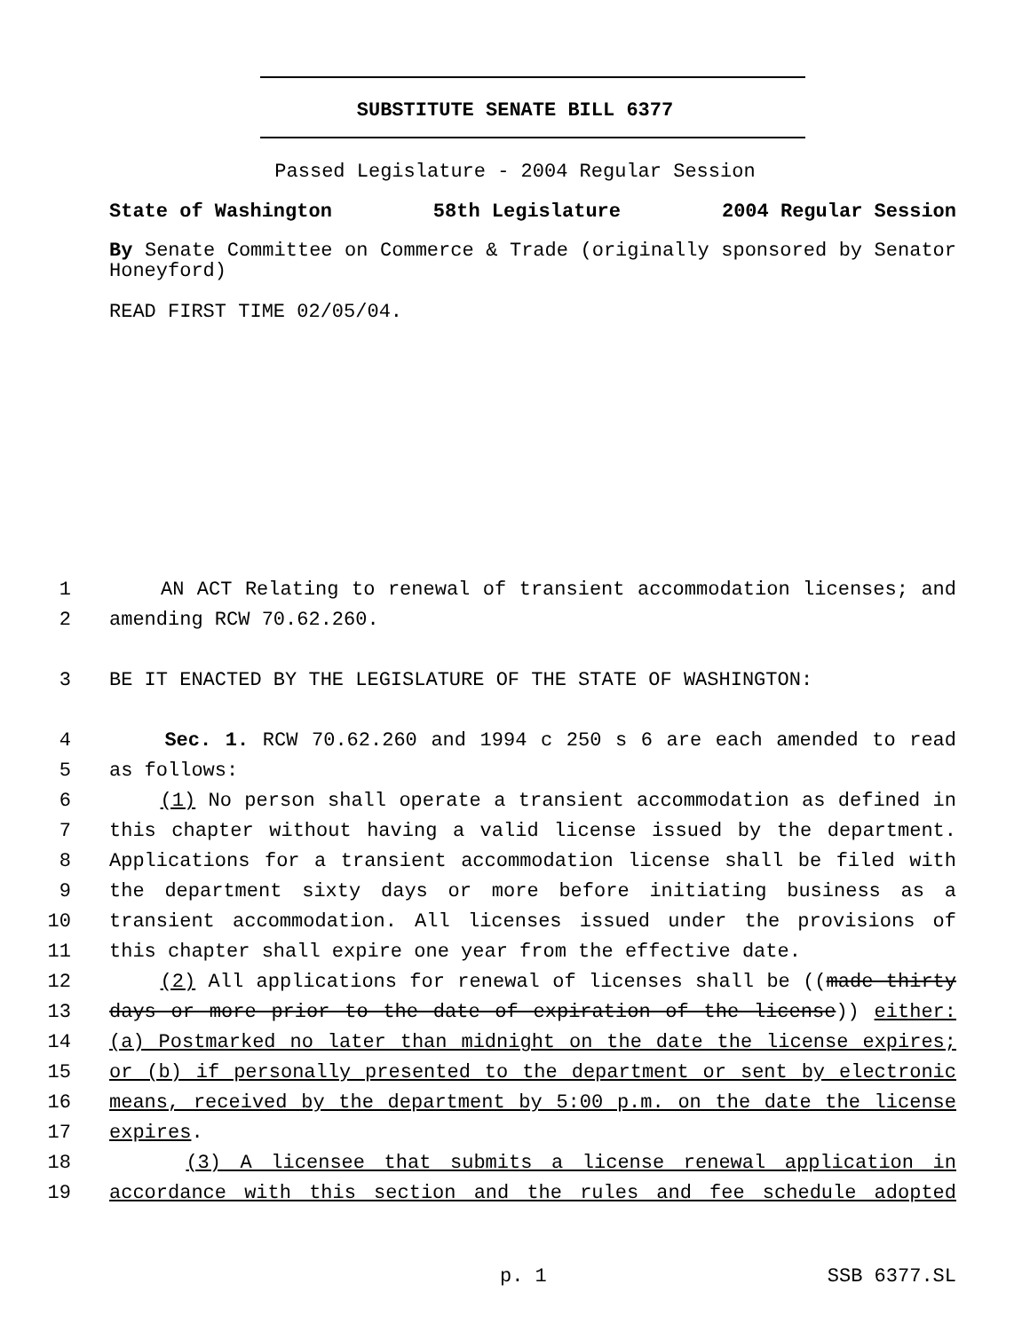SUBSTITUTE SENATE BILL 6377
Passed Legislature - 2004 Regular Session
State of Washington 58th Legislature 2004 Regular Session
By Senate Committee on Commerce & Trade (originally sponsored by Senator Honeyford)
READ FIRST TIME 02/05/04.
1 AN ACT Relating to renewal of transient accommodation licenses; and
2 amending RCW 70.62.260.
3 BE IT ENACTED BY THE LEGISLATURE OF THE STATE OF WASHINGTON:
4 Sec. 1. RCW 70.62.260 and 1994 c 250 s 6 are each amended to read
5 as follows:
6 (1) No person shall operate a transient accommodation as defined in
7 this chapter without having a valid license issued by the department.
8 Applications for a transient accommodation license shall be filed with
9 the department sixty days or more before initiating business as a
10 transient accommodation. All licenses issued under the provisions of
11 this chapter shall expire one year from the effective date.
12 (2) All applications for renewal of licenses shall be ((made thirty
13 days or more prior to the date of expiration of the license)) either:
14 (a) Postmarked no later than midnight on the date the license expires;
15 or (b) if personally presented to the department or sent by electronic
16 means, received by the department by 5:00 p.m. on the date the license
17 expires.
18 (3) A licensee that submits a license renewal application in
19 accordance with this section and the rules and fee schedule adopted
p. 1 SSB 6377.SL